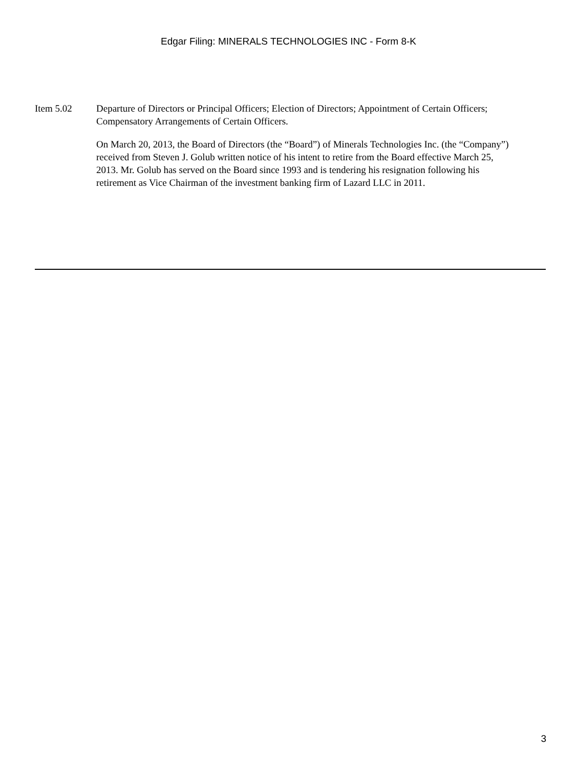Edgar Filing: MINERALS TECHNOLOGIES INC - Form 8-K
Item 5.02 Departure of Directors or Principal Officers; Election of Directors; Appointment of Certain Officers; Compensatory Arrangements of Certain Officers.
On March 20, 2013, the Board of Directors (the “Board”) of Minerals Technologies Inc. (the “Company”) received from Steven J. Golub written notice of his intent to retire from the Board effective March 25, 2013. Mr. Golub has served on the Board since 1993 and is tendering his resignation following his retirement as Vice Chairman of the investment banking firm of Lazard LLC in 2011.
3